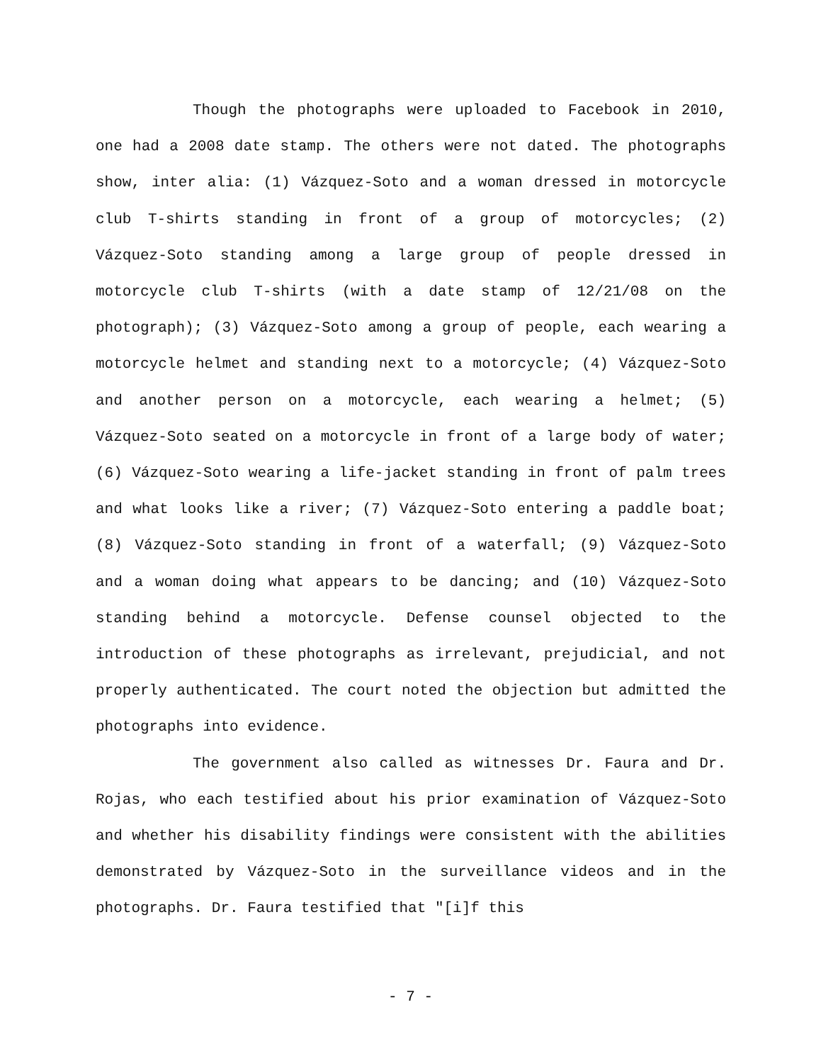Though the photographs were uploaded to Facebook in 2010, one had a 2008 date stamp. The others were not dated. The photographs show, inter alia: (1) Vázquez-Soto and a woman dressed in motorcycle club T-shirts standing in front of a group of motorcycles; (2) Vázquez-Soto standing among a large group of people dressed in motorcycle club T-shirts (with a date stamp of 12/21/08 on the photograph); (3) Vázquez-Soto among a group of people, each wearing a motorcycle helmet and standing next to a motorcycle; (4) Vázquez-Soto and another person on a motorcycle, each wearing a helmet; (5) Vázquez-Soto seated on a motorcycle in front of a large body of water; (6) Vázquez-Soto wearing a life-jacket standing in front of palm trees and what looks like a river; (7) Vázquez-Soto entering a paddle boat; (8) Vázquez-Soto standing in front of a waterfall; (9) Vázquez-Soto and a woman doing what appears to be dancing; and (10) Vázquez-Soto standing behind a motorcycle. Defense counsel objected to the introduction of these photographs as irrelevant, prejudicial, and not properly authenticated. The court noted the objection but admitted the photographs into evidence.
The government also called as witnesses Dr. Faura and Dr. Rojas, who each testified about his prior examination of Vázquez-Soto and whether his disability findings were consistent with the abilities demonstrated by Vázquez-Soto in the surveillance videos and in the photographs. Dr. Faura testified that "[i]f this
- 7 -